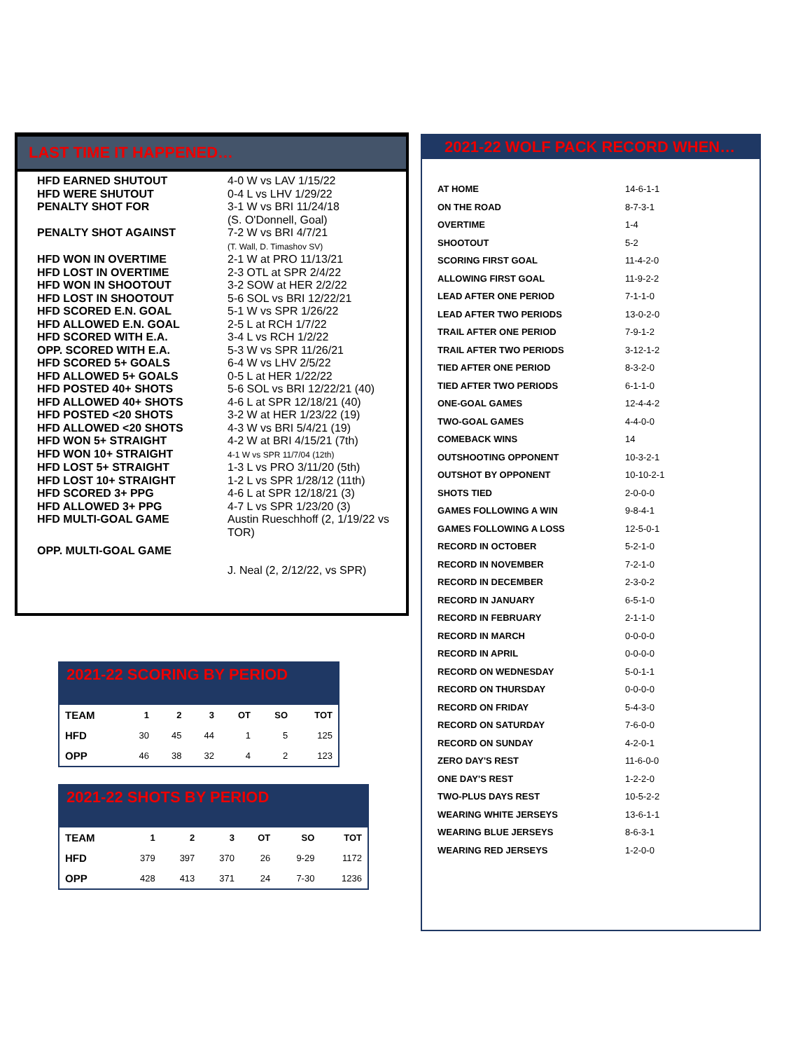LAST TIME IT HAPPENED…
| HFD EARNED SHUTOUT | 4-0 W vs LAV 1/15/22 |
| HFD WERE SHUTOUT | 0-4 L vs LHV 1/29/22 |
| PENALTY SHOT FOR | 3-1 W vs BRI 11/24/18 (S. O'Donnell, Goal) |
| PENALTY SHOT AGAINST | 7-2 W vs BRI 4/7/21 (T. Wall, D. Timashov SV) |
| HFD WON IN OVERTIME | 2-1 W at PRO 11/13/21 |
| HFD LOST IN OVERTIME | 2-3 OTL at SPR 2/4/22 |
| HFD WON IN SHOOTOUT | 3-2 SOW at HER 2/2/22 |
| HFD LOST IN SHOOTOUT | 5-6 SOL vs BRI 12/22/21 |
| HFD SCORED E.N. GOAL | 5-1 W vs SPR 1/26/22 |
| HFD ALLOWED E.N. GOAL | 2-5 L at RCH 1/7/22 |
| HFD SCORED WITH E.A. | 3-4 L vs RCH 1/2/22 |
| OPP. SCORED WITH E.A. | 5-3 W vs SPR 11/26/21 |
| HFD SCORED 5+ GOALS | 6-4 W vs LHV 2/5/22 |
| HFD ALLOWED 5+ GOALS | 0-5 L at HER 1/22/22 |
| HFD POSTED 40+ SHOTS | 5-6 SOL vs BRI 12/22/21 (40) |
| HFD ALLOWED 40+ SHOTS | 4-6 L at SPR 12/18/21 (40) |
| HFD POSTED <20 SHOTS | 3-2 W at HER 1/23/22 (19) |
| HFD ALLOWED <20 SHOTS | 4-3 W vs BRI 5/4/21 (19) |
| HFD WON 5+ STRAIGHT | 4-2 W at BRI 4/15/21 (7th) |
| HFD WON 10+ STRAIGHT | 4-1 W vs SPR 11/7/04 (12th) |
| HFD LOST 5+ STRAIGHT | 1-3 L vs PRO 3/11/20 (5th) |
| HFD LOST 10+ STRAIGHT | 1-2 L vs SPR 1/28/12 (11th) |
| HFD SCORED 3+ PPG | 4-6 L at SPR 12/18/21 (3) |
| HFD ALLOWED 3+ PPG | 4-7 L vs SPR 1/23/20 (3) |
| HFD MULTI-GOAL GAME | Austin Rueschhoff (2, 1/19/22 vs TOR) |
| OPP. MULTI-GOAL GAME | J. Neal (2, 2/12/22, vs SPR) |
2021-22 SCORING BY PERIOD
| TEAM | 1 | 2 | 3 | OT | SO | TOT |
| --- | --- | --- | --- | --- | --- | --- |
| HFD | 30 | 45 | 44 | 1 | 5 | 125 |
| OPP | 46 | 38 | 32 | 4 | 2 | 123 |
2021-22 SHOTS BY PERIOD
| TEAM | 1 | 2 | 3 | OT | SO | TOT |
| --- | --- | --- | --- | --- | --- | --- |
| HFD | 379 | 397 | 370 | 26 | 9-29 | 1172 |
| OPP | 428 | 413 | 371 | 24 | 7-30 | 1236 |
2021-22 WOLF PACK RECORD WHEN…
| AT HOME | 14-6-1-1 |
| ON THE ROAD | 8-7-3-1 |
| OVERTIME | 1-4 |
| SHOOTOUT | 5-2 |
| SCORING FIRST GOAL | 11-4-2-0 |
| ALLOWING FIRST GOAL | 11-9-2-2 |
| LEAD AFTER ONE PERIOD | 7-1-1-0 |
| LEAD AFTER TWO PERIODS | 13-0-2-0 |
| TRAIL AFTER ONE PERIOD | 7-9-1-2 |
| TRAIL AFTER TWO PERIODS | 3-12-1-2 |
| TIED AFTER ONE PERIOD | 8-3-2-0 |
| TIED AFTER TWO PERIODS | 6-1-1-0 |
| ONE-GOAL GAMES | 12-4-4-2 |
| TWO-GOAL GAMES | 4-4-0-0 |
| COMEBACK WINS | 14 |
| OUTSHOOTING OPPONENT | 10-3-2-1 |
| OUTSHOT BY OPPONENT | 10-10-2-1 |
| SHOTS TIED | 2-0-0-0 |
| GAMES FOLLOWING A WIN | 9-8-4-1 |
| GAMES FOLLOWING A LOSS | 12-5-0-1 |
| RECORD IN OCTOBER | 5-2-1-0 |
| RECORD IN NOVEMBER | 7-2-1-0 |
| RECORD IN DECEMBER | 2-3-0-2 |
| RECORD IN JANUARY | 6-5-1-0 |
| RECORD IN FEBRUARY | 2-1-1-0 |
| RECORD IN MARCH | 0-0-0-0 |
| RECORD IN APRIL | 0-0-0-0 |
| RECORD ON WEDNESDAY | 5-0-1-1 |
| RECORD ON THURSDAY | 0-0-0-0 |
| RECORD ON FRIDAY | 5-4-3-0 |
| RECORD ON SATURDAY | 7-6-0-0 |
| RECORD ON SUNDAY | 4-2-0-1 |
| ZERO DAY'S REST | 11-6-0-0 |
| ONE DAY'S REST | 1-2-2-0 |
| TWO-PLUS DAYS REST | 10-5-2-2 |
| WEARING WHITE JERSEYS | 13-6-1-1 |
| WEARING BLUE JERSEYS | 8-6-3-1 |
| WEARING RED JERSEYS | 1-2-0-0 |